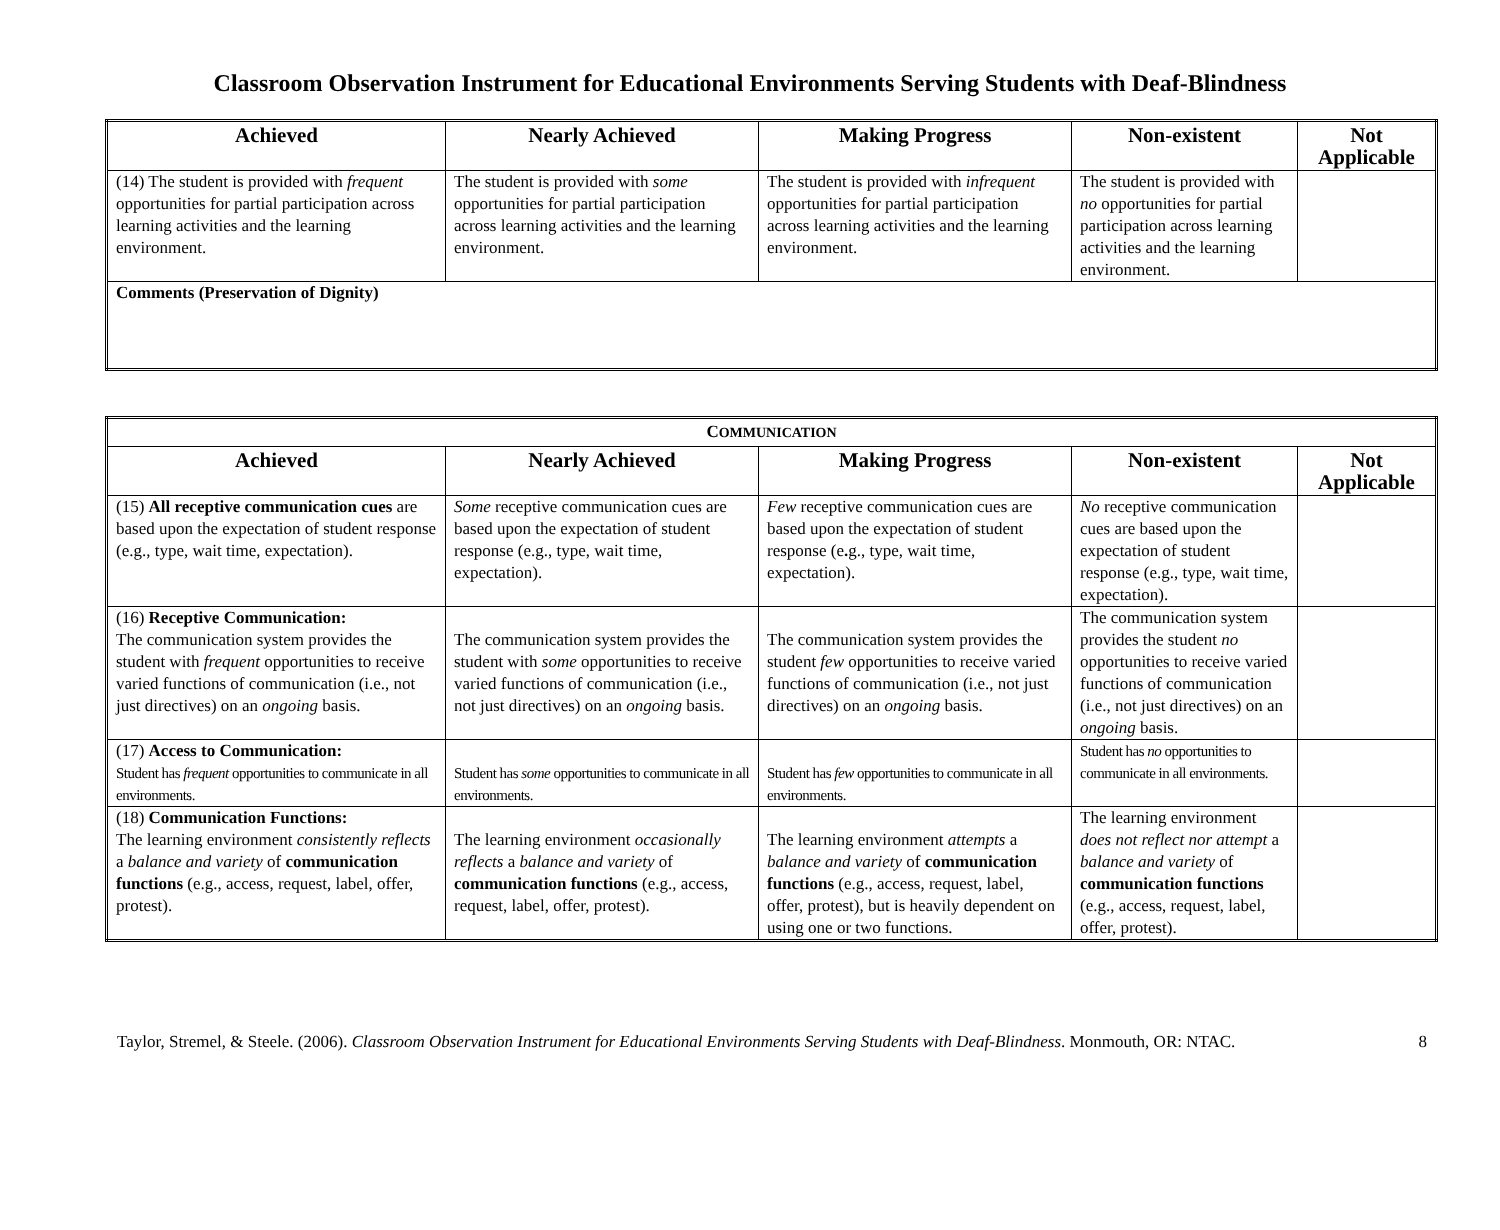Classroom Observation Instrument for Educational Environments Serving Students with Deaf-Blindness
| Achieved | Nearly Achieved | Making Progress | Non-existent | Not Applicable |
| --- | --- | --- | --- | --- |
| (14) The student is provided with frequent opportunities for partial participation across learning activities and the learning environment. | The student is provided with some opportunities for partial participation across learning activities and the learning environment. | The student is provided with infrequent opportunities for partial participation across learning activities and the learning environment. | The student is provided with no opportunities for partial participation across learning activities and the learning environment. | |
| Comments (Preservation of Dignity) | | | | |
| C OMMUNICATION | | | | |
| --- | --- | --- | --- | --- |
| Achieved | Nearly Achieved | Making Progress | Non-existent | Not Applicable |
| (15) All receptive communication cues are based upon the expectation of student response (e.g., type, wait time, expectation). | Some receptive communication cues are based upon the expectation of student response (e.g., type, wait time, expectation). | Few receptive communication cues are based upon the expectation of student response (e . g., type, wait time, expectation). | No receptive communication cues are based upon the expectation of student response (e.g., type, wait time, expectation). | |
| (16) Receptive Communication: The communication system provides the student with frequent opportunities to receive varied functions of communication (i.e., not just directives) on an ongoing basis. | The communication system provides the student with some opportunities to receive varied functions of communication (i.e., not just directives) on an ongoing basis. | The communication system provides the student few opportunities to receive varied functions of communication (i.e., not just directives) on an ongoing basis. | The communication system provides the student no opportunities to receive varied functions of communication (i.e., not just directives) on an ongoing basis. | |
| (17) Access to Communication: Student has frequent opportunities to communicate in all environments. | Student has some opportunities to communicate in all environments. | Student has few opportunities to communicate in all environments. | Student has no opportunities to communicate in all environments. | |
| (18) Communication Functions: The learning environment consistently reflects a balance and variety of communication functions (e.g., access, request, label, offer, protest). | The learning environment occasionally reflects a balance and variety of communication functions (e.g., access, request, label, offer, protest). | The learning environment attempts a balance and variety of communication functions (e.g., access, request, label, offer, protest), but is heavily dependent on using one or two functions. | The learning environment does not reflect nor attempt a balance and variety of communication functions (e.g., access, request, label, offer, protest). | |
Taylor, Stremel, & Steele. (2006). Classroom Observation Instrument for Educational Environments Serving Students with Deaf-Blindness. Monmouth, OR: NTAC. 8